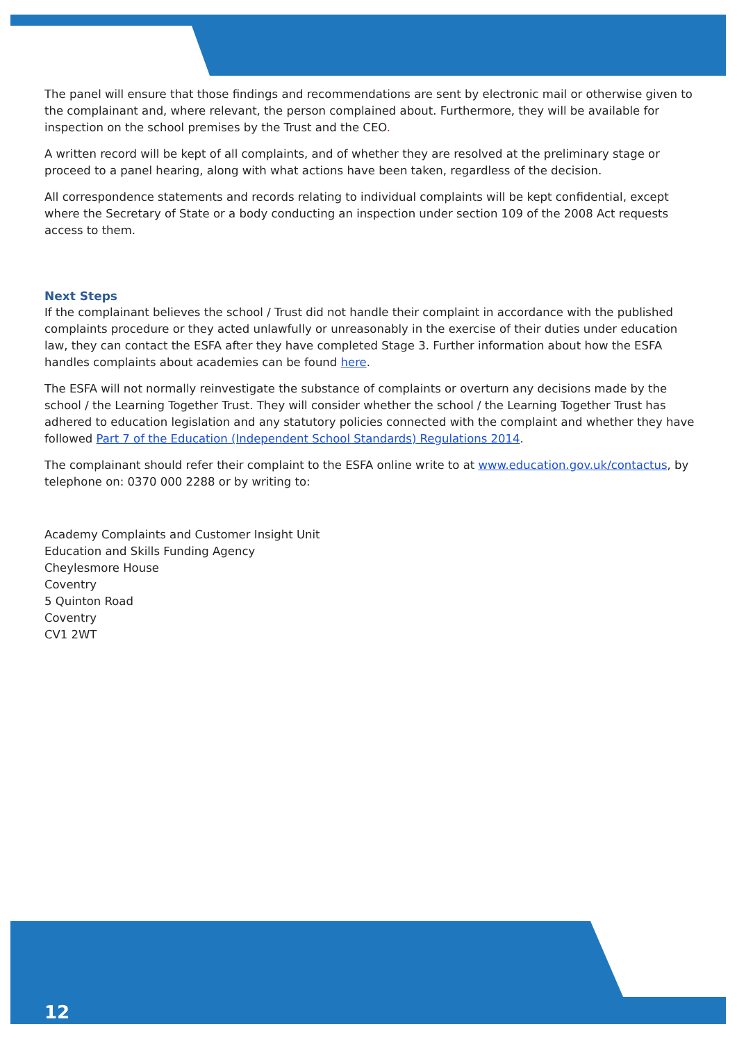The panel will ensure that those findings and recommendations are sent by electronic mail or otherwise given to the complainant and, where relevant, the person complained about. Furthermore, they will be available for inspection on the school premises by the Trust and the CEO.
A written record will be kept of all complaints, and of whether they are resolved at the preliminary stage or proceed to a panel hearing, along with what actions have been taken, regardless of the decision.
All correspondence statements and records relating to individual complaints will be kept confidential, except where the Secretary of State or a body conducting an inspection under section 109 of the 2008 Act requests access to them.
Next Steps
If the complainant believes the school / Trust did not handle their complaint in accordance with the published complaints procedure or they acted unlawfully or unreasonably in the exercise of their duties under education law, they can contact the ESFA after they have completed Stage 3. Further information about how the ESFA handles complaints about academies can be found here.
The ESFA will not normally reinvestigate the substance of complaints or overturn any decisions made by the school / the Learning Together Trust. They will consider whether the school / the Learning Together Trust has adhered to education legislation and any statutory policies connected with the complaint and whether they have followed Part 7 of the Education (Independent School Standards) Regulations 2014.
The complainant should refer their complaint to the ESFA online write to at www.education.gov.uk/contactus, by telephone on: 0370 000 2288 or by writing to:
Academy Complaints and Customer Insight Unit
Education and Skills Funding Agency
Cheylesmore House
Coventry
5 Quinton Road
Coventry
CV1 2WT
12